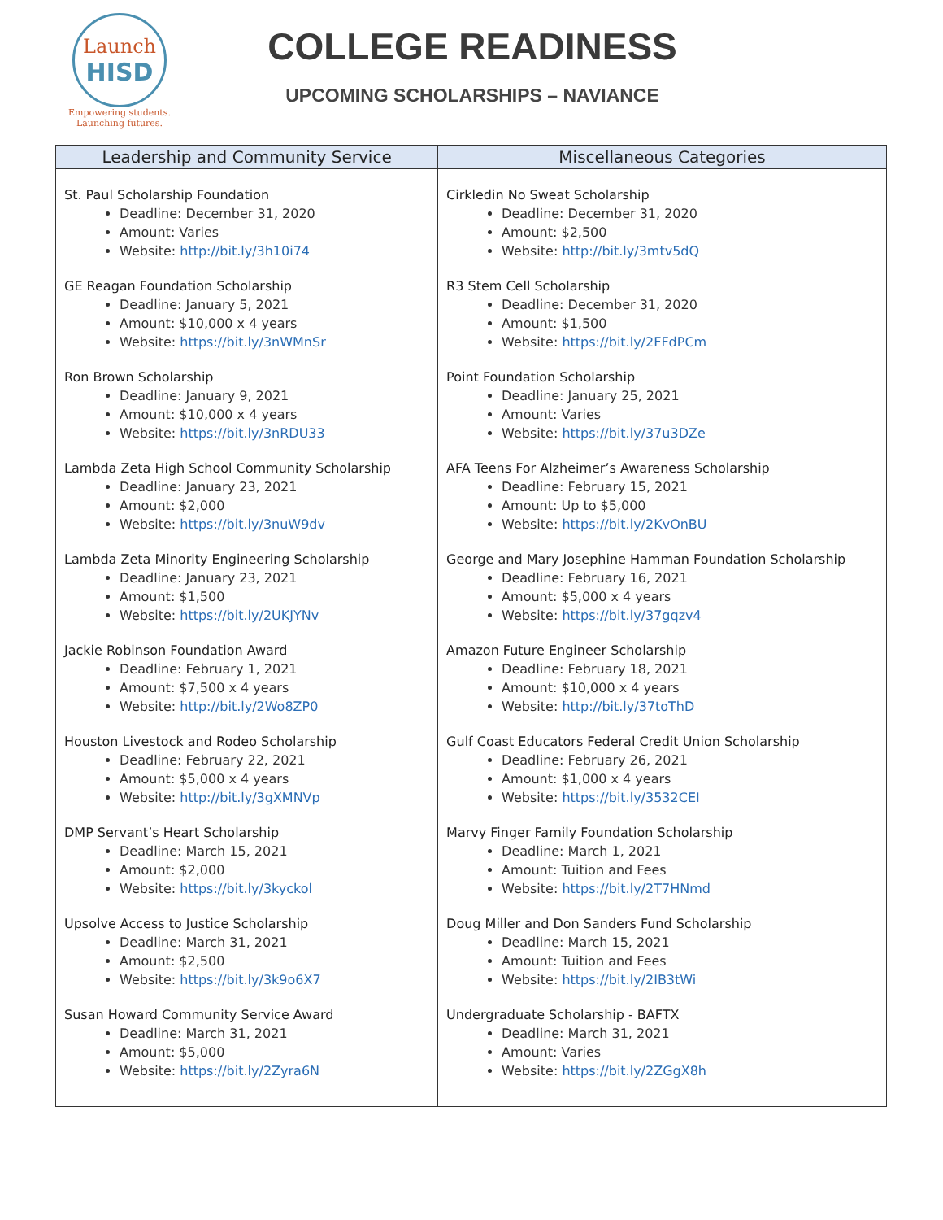Launch
HISD
Empowering students.
Launching futures.
COLLEGE READINESS
UPCOMING SCHOLARSHIPS – NAVIANCE
| Leadership and Community Service | Miscellaneous Categories |
| --- | --- |
| St. Paul Scholarship Foundation Deadline: December 31, 2020 Amount: Varies Website: http://bit.ly/3h10i74 GE Reagan Foundation Scholarship Deadline: January 5, 2021 Amount: $10,000 x 4 years Website: https://bit.ly/3nWMnSr Ron Brown Scholarship Deadline: January 9, 2021 Amount: $10,000 x 4 years Website: https://bit.ly/3nRDU33 Lambda Zeta High School Community Scholarship Deadline: January 23, 2021 Amount: $2,000 Website: https://bit.ly/3nuW9dv Lambda Zeta Minority Engineering Scholarship Deadline: January 23, 2021 Amount: $1,500 Website: https://bit.ly/2UKJYNv Jackie Robinson Foundation Award Deadline: February 1, 2021 Amount: $7,500 x 4 years Website: http://bit.ly/2Wo8ZP0 Houston Livestock and Rodeo Scholarship Deadline: February 22, 2021 Amount: $5,000 x 4 years Website: http://bit.ly/3gXMNVp DMP Servant’s Heart Scholarship Deadline: March 15, 2021 Amount: $2,000 Website: https://bit.ly/3kyckol Upsolve Access to Justice Scholarship Deadline: March 31, 2021 Amount: $2,500 Website: https://bit.ly/3k9o6X7 Susan Howard Community Service Award Deadline: March 31, 2021 Amount: $5,000 Website: https://bit.ly/2Zyra6N | Cirkledin No Sweat Scholarship Deadline: December 31, 2020 Amount: $2,500 Website: http://bit.ly/3mtv5dQ R3 Stem Cell Scholarship Deadline: December 31, 2020 Amount: $1,500 Website: https://bit.ly/2FFdPCm Point Foundation Scholarship Deadline: January 25, 2021 Amount: Varies Website: https://bit.ly/37u3DZe AFA Teens For Alzheimer’s Awareness Scholarship Deadline: February 15, 2021 Amount: Up to $5,000 Website: https://bit.ly/2KvOnBU George and Mary Josephine Hamman Foundation Scholarship Deadline: February 16, 2021 Amount: $5,000 x 4 years Website: https://bit.ly/37gqzv4 Amazon Future Engineer Scholarship Deadline: February 18, 2021 Amount: $10,000 x 4 years Website: http://bit.ly/37toThD Gulf Coast Educators Federal Credit Union Scholarship Deadline: February 26, 2021 Amount: $1,000 x 4 years Website: https://bit.ly/3532CEI Marvy Finger Family Foundation Scholarship Deadline: March 1, 2021 Amount: Tuition and Fees Website: https://bit.ly/2T7HNmd Doug Miller and Don Sanders Fund Scholarship Deadline: March 15, 2021 Amount: Tuition and Fees Website: https://bit.ly/2IB3tWi Undergraduate Scholarship - BAFTX Deadline: March 31, 2021 Amount: Varies Website: https://bit.ly/2ZGgX8h |